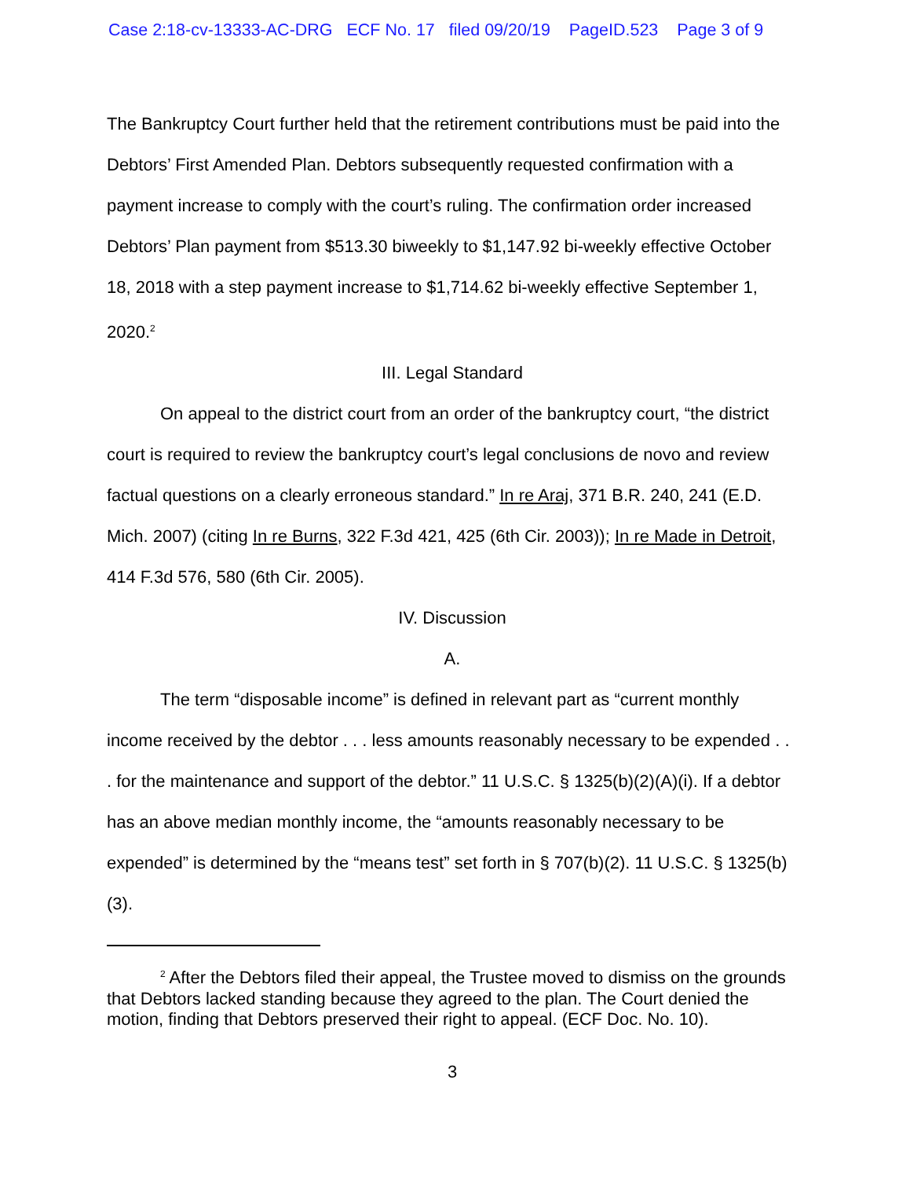Case 2:18-cv-13333-AC-DRG ECF No. 17 filed 09/20/19 PageID.523 Page 3 of 9
The Bankruptcy Court further held that the retirement contributions must be paid into the Debtors’ First Amended Plan. Debtors subsequently requested confirmation with a payment increase to comply with the court’s ruling. The confirmation order increased Debtors’ Plan payment from $513.30 biweekly to $1,147.92 bi-weekly effective October 18, 2018 with a step payment increase to $1,714.62 bi-weekly effective September 1, 2020.<sup>2</sup>
III. Legal Standard
On appeal to the district court from an order of the bankruptcy court, “the district court is required to review the bankruptcy court’s legal conclusions de novo and review factual questions on a clearly erroneous standard.” In re Araj, 371 B.R. 240, 241 (E.D. Mich. 2007) (citing In re Burns, 322 F.3d 421, 425 (6th Cir. 2003)); In re Made in Detroit, 414 F.3d 576, 580 (6th Cir. 2005).
IV. Discussion
A.
The term “disposable income” is defined in relevant part as “current monthly income received by the debtor . . . less amounts reasonably necessary to be expended . . . for the maintenance and support of the debtor.” 11 U.S.C. § 1325(b)(2)(A)(i). If a debtor has an above median monthly income, the “amounts reasonably necessary to be expended” is determined by the “means test” set forth in § 707(b)(2). 11 U.S.C. § 1325(b)(3).
<sup>2</sup> After the Debtors filed their appeal, the Trustee moved to dismiss on the grounds that Debtors lacked standing because they agreed to the plan. The Court denied the motion, finding that Debtors preserved their right to appeal. (ECF Doc. No. 10).
3